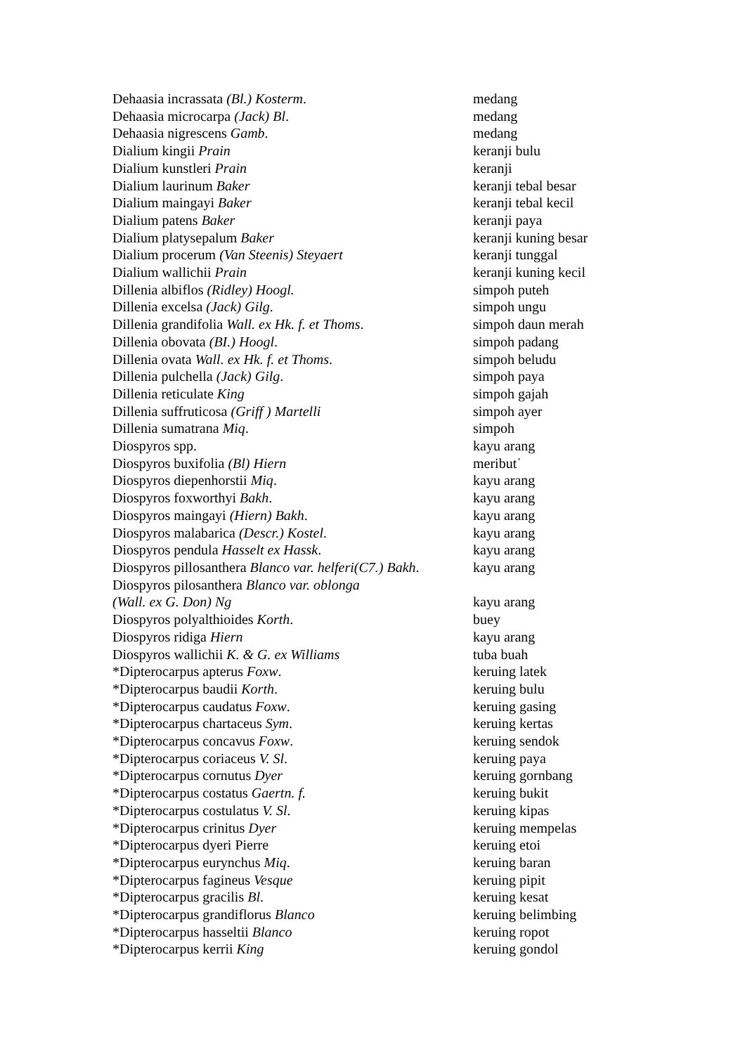| Dehaasia incrassata (Bl.) Kosterm . | medang |
| Dehaasia microcarpa (Jack) Bl . | medang |
| Dehaasia nigrescens Gamb . | medang |
| Dialium kingii Prain | keranji bulu |
| Dialium kunstleri Prain | keranji |
| Dialium laurinum Baker | keranji tebal besar |
| Dialium maingayi Baker | keranji tebal kecil |
| Dialium patens Baker | keranji paya |
| Dialium platysepalum Baker | keranji kuning besar |
| Dialium procerum (Van Steenis) Steyaert | keranji tunggal |
| Dialium wallichii Prain | keranji kuning kecil |
| Dillenia albiflos (Ridley) Hoogl. | simpoh puteh |
| Dillenia excelsa (Jack) Gilg . | simpoh ungu |
| Dillenia grandifolia Wall. ex Hk. f. et Thoms . | simpoh daun merah |
| Dillenia obovata (BI.) Hoogl . | simpoh padang |
| Dillenia ovata Wall. ex Hk. f. et Thoms . | simpoh beludu |
| Dillenia pulchella (Jack) Gilg . | simpoh paya |
| Dillenia reticulate King | simpoh gajah |
| Dillenia suffruticosa (Griff ) Martelli | simpoh ayer |
| Dillenia sumatrana Miq . | simpoh |
| Diospyros spp. | kayu arang |
| Diospyros buxifolia (Bl) Hiern | meributˈ |
| Diospyros diepenhorstii Miq . | kayu arang |
| Diospyros foxworthyi Bakh . | kayu arang |
| Diospyros maingayi (Hiern) Bakh . | kayu arang |
| Diospyros malabarica (Descr.) Kostel . | kayu arang |
| Diospyros pendula Hasselt ex Hassk . | kayu arang |
| Diospyros pillosanthera Blanco var. helferi(C7.) Bakh . | kayu arang |
| Diospyros pilosanthera Blanco var. oblonga (Wall. ex G. Don) Ng | kayu arang |
| Diospyros polyalthioides Korth . | buey |
| Diospyros ridiga Hiern | kayu arang |
| Diospyros wallichii K. & G. ex Williams | tuba buah |
| *Dipterocarpus apterus Foxw . | keruing latek |
| *Dipterocarpus baudii Korth . | keruing bulu |
| *Dipterocarpus caudatus Foxw . | keruing gasing |
| *Dipterocarpus chartaceus Sym . | keruing kertas |
| *Dipterocarpus concavus Foxw . | keruing sendok |
| *Dipterocarpus coriaceus V. Sl . | keruing paya |
| *Dipterocarpus cornutus Dyer | keruing gornbang |
| *Dipterocarpus costatus Gaertn. f. | keruing bukit |
| *Dipterocarpus costulatus V. Sl . | keruing kipas |
| *Dipterocarpus crinitus Dyer | keruing mempelas |
| *Dipterocarpus dyeri Pierre | keruing etoi |
| *Dipterocarpus eurynchus Miq . | keruing baran |
| *Dipterocarpus fagineus Vesque | keruing pipit |
| *Dipterocarpus gracilis Bl . | keruing kesat |
| *Dipterocarpus grandiflorus Blanco | keruing belimbing |
| *Dipterocarpus hasseltii Blanco | keruing ropot |
| *Dipterocarpus kerrii King | keruing gondol |